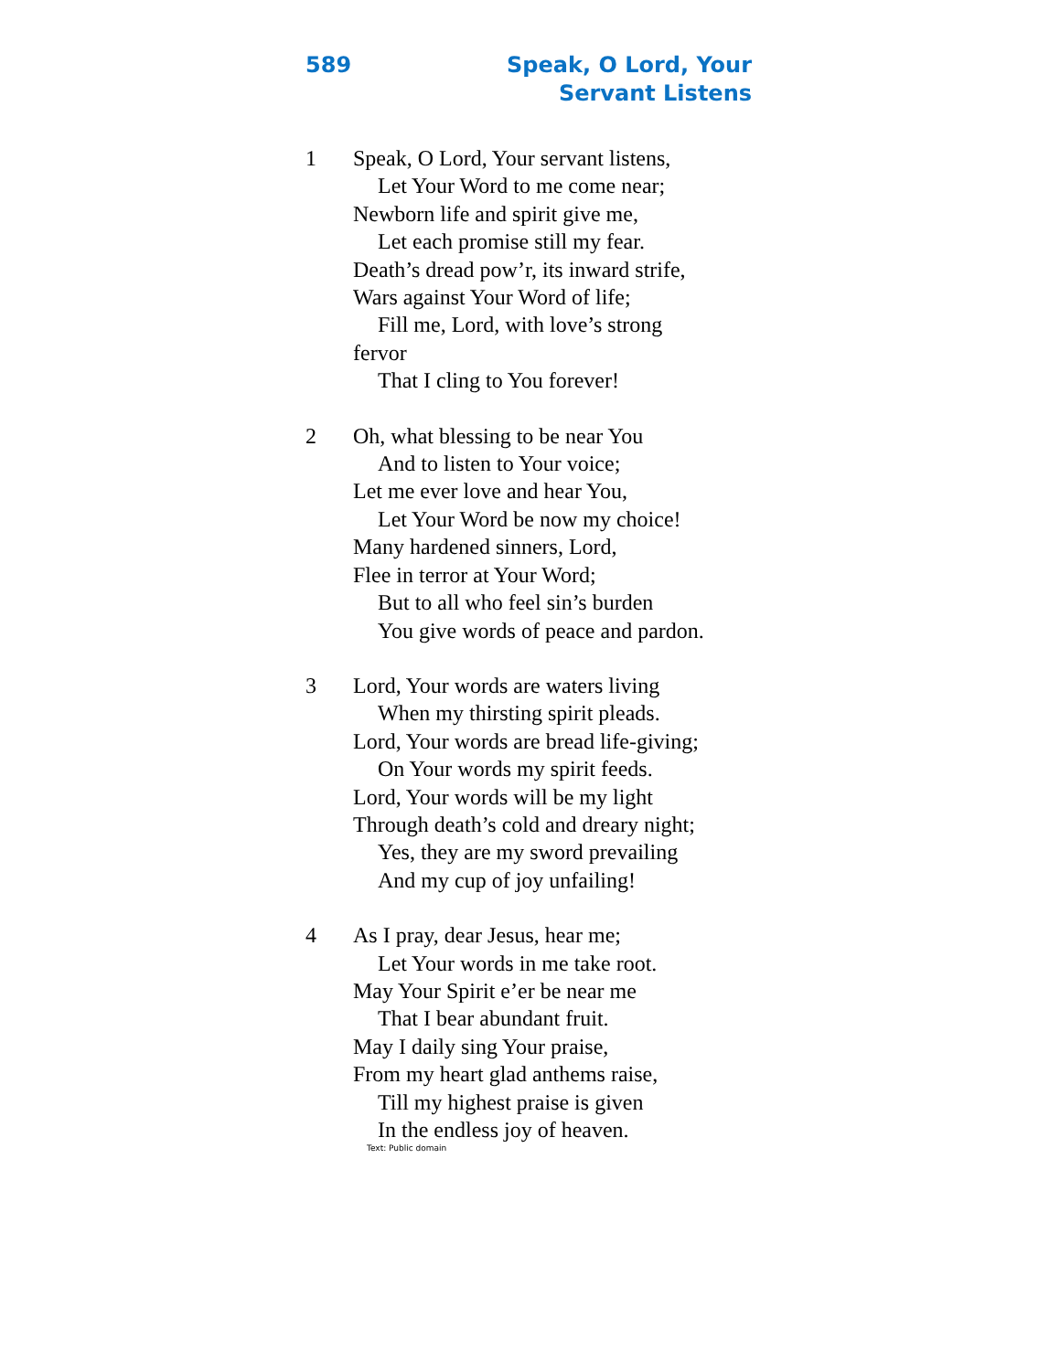589 Speak, O Lord, Your
Servant Listens
1 Speak, O Lord, Your servant listens,
Let Your Word to me come near;
Newborn life and spirit give me,
Let each promise still my fear.
Death’s dread pow’r, its inward strife,
Wars against Your Word of life;
Fill me, Lord, with love’s strong
fervor
That I cling to You forever!
2 Oh, what blessing to be near You
And to listen to Your voice;
Let me ever love and hear You,
Let Your Word be now my choice!
Many hardened sinners, Lord,
Flee in terror at Your Word;
But to all who feel sin’s burden
You give words of peace and pardon.
3 Lord, Your words are waters living
When my thirsting spirit pleads.
Lord, Your words are bread life-giving;
On Your words my spirit feeds.
Lord, Your words will be my light
Through death’s cold and dreary night;
Yes, they are my sword prevailing
And my cup of joy unfailing!
4 As I pray, dear Jesus, hear me;
Let Your words in me take root.
May Your Spirit e’er be near me
That I bear abundant fruit.
May I daily sing Your praise,
From my heart glad anthems raise,
Till my highest praise is given
In the endless joy of heaven.
Text: Public domain